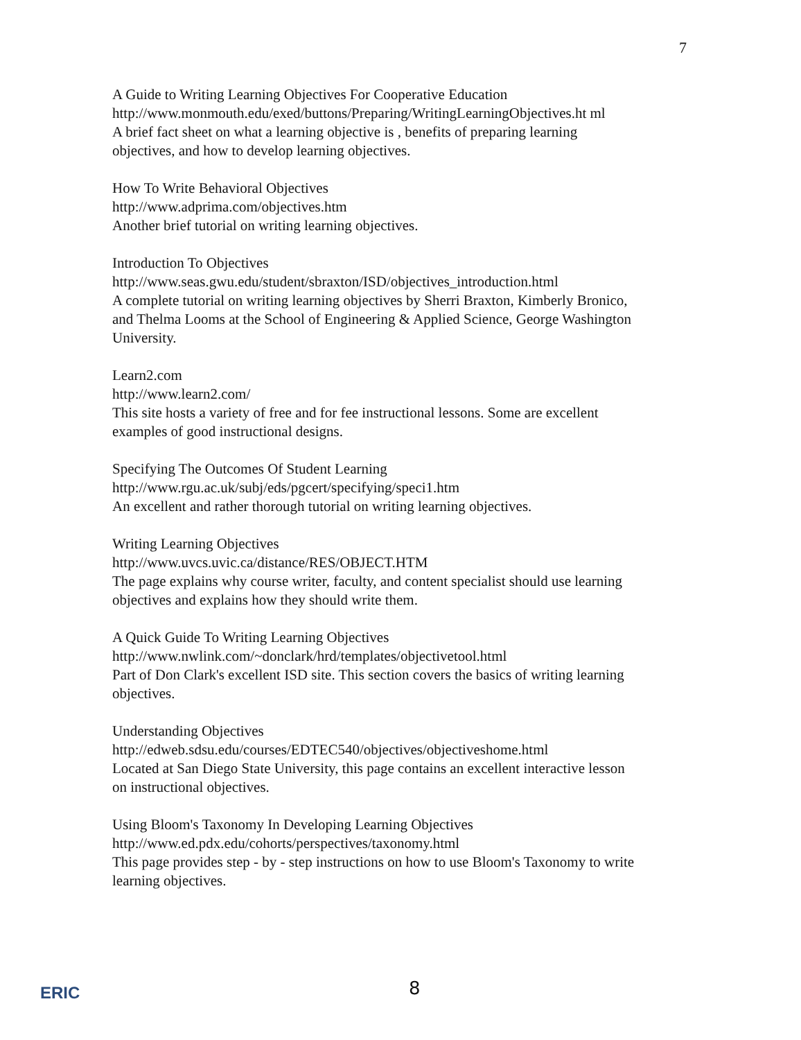7
A Guide to Writing Learning Objectives For Cooperative Education
http://www.monmouth.edu/exed/buttons/Preparing/WritingLearningObjectives.ht ml
A brief fact sheet on what a learning objective is , benefits of preparing learning objectives, and how to develop learning objectives.
How To Write Behavioral Objectives
http://www.adprima.com/objectives.htm
Another brief tutorial on writing learning objectives.
Introduction To Objectives
http://www.seas.gwu.edu/student/sbraxton/ISD/objectives_introduction.html
A complete tutorial on writing learning objectives by Sherri Braxton, Kimberly Bronico, and Thelma Looms at the School of Engineering & Applied Science, George Washington University.
Learn2.com
http://www.learn2.com/
This site hosts a variety of free and for fee instructional lessons. Some are excellent examples of good instructional designs.
Specifying The Outcomes Of Student Learning
http://www.rgu.ac.uk/subj/eds/pgcert/specifying/speci1.htm
An excellent and rather thorough tutorial on writing learning objectives.
Writing Learning Objectives
http://www.uvcs.uvic.ca/distance/RES/OBJECT.HTM
The page explains why course writer, faculty, and content specialist should use learning objectives and explains how they should write them.
A Quick Guide To Writing Learning Objectives
http://www.nwlink.com/~donclark/hrd/templates/objectivetool.html
Part of Don Clark's excellent ISD site. This section covers the basics of writing learning objectives.
Understanding Objectives
http://edweb.sdsu.edu/courses/EDTEC540/objectives/objectiveshome.html
Located at San Diego State University, this page contains an excellent interactive lesson on instructional objectives.
Using Bloom's Taxonomy In Developing Learning Objectives
http://www.ed.pdx.edu/cohorts/perspectives/taxonomy.html
This page provides step - by - step instructions on how to use Bloom's Taxonomy to write learning objectives.
ERIC
8